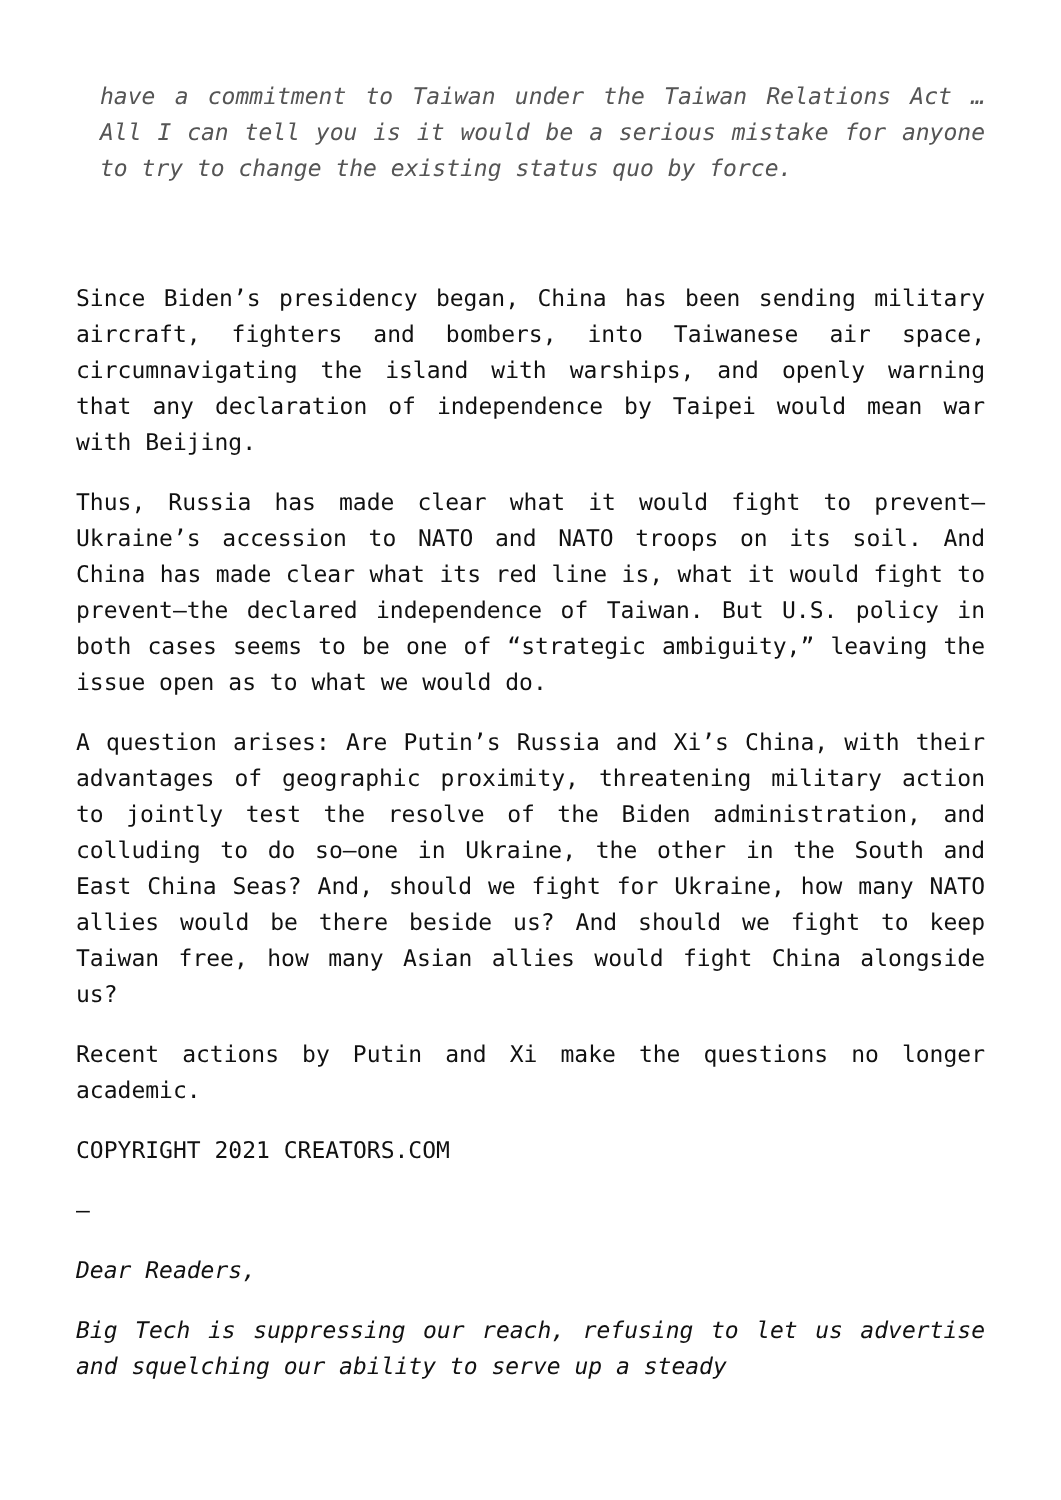have a commitment to Taiwan under the Taiwan Relations Act … All I can tell you is it would be a serious mistake for anyone to try to change the existing status quo by force.
Since Biden’s presidency began, China has been sending military aircraft, fighters and bombers, into Taiwanese air space, circumnavigating the island with warships, and openly warning that any declaration of independence by Taipei would mean war with Beijing.
Thus, Russia has made clear what it would fight to prevent—Ukraine’s accession to NATO and NATO troops on its soil. And China has made clear what its red line is, what it would fight to prevent—the declared independence of Taiwan. But U.S. policy in both cases seems to be one of “strategic ambiguity,” leaving the issue open as to what we would do.
A question arises: Are Putin’s Russia and Xi’s China, with their advantages of geographic proximity, threatening military action to jointly test the resolve of the Biden administration, and colluding to do so—one in Ukraine, the other in the South and East China Seas? And, should we fight for Ukraine, how many NATO allies would be there beside us? And should we fight to keep Taiwan free, how many Asian allies would fight China alongside us?
Recent actions by Putin and Xi make the questions no longer academic.
COPYRIGHT 2021 CREATORS.COM
—
Dear Readers,
Big Tech is suppressing our reach, refusing to let us advertise and squelching our ability to serve up a steady